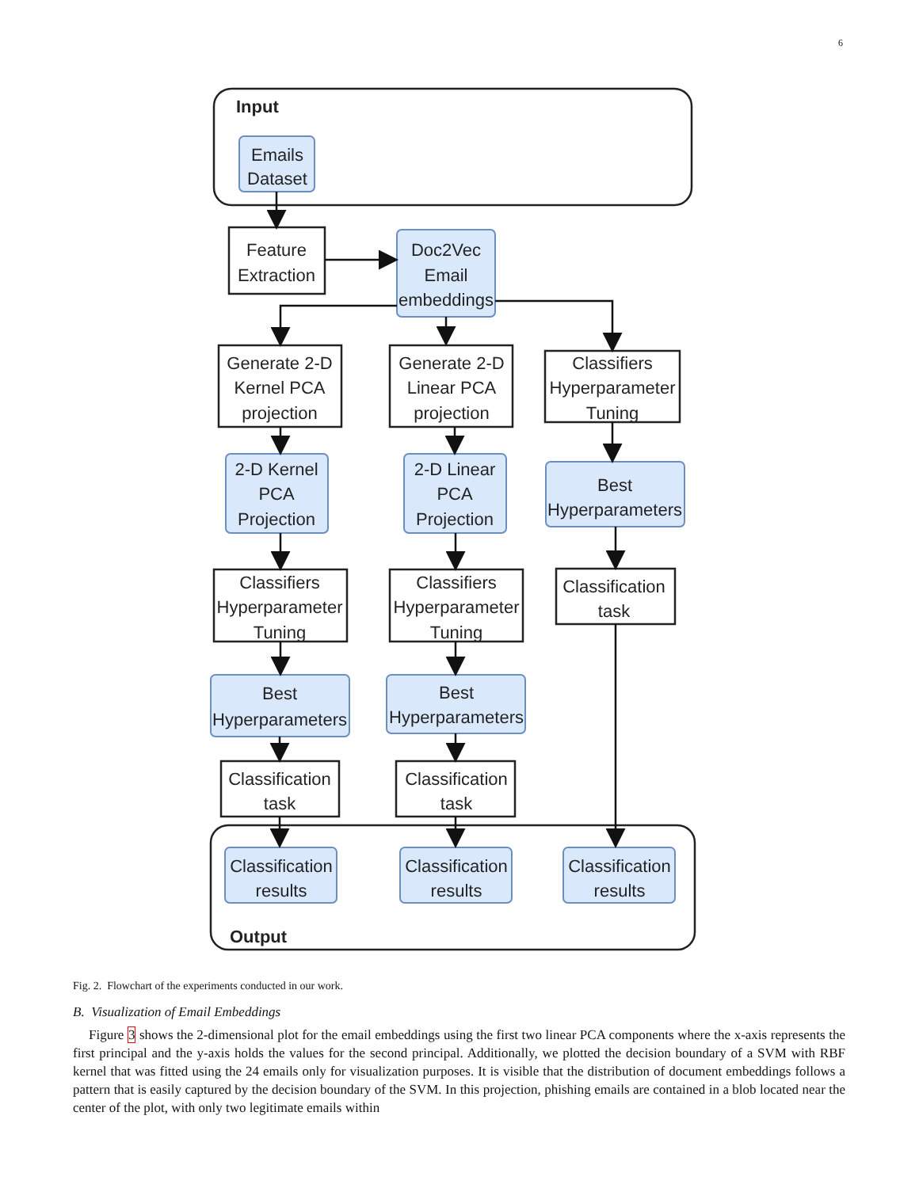6
Input
Output
Emails
Dataset
Feature
Extraction
Doc2Vec
Email
embeddings
Generate 2-D
Kernel PCA
projection
Generate 2-D
Linear PCA
projection
Classifiers
Hyperparameter
Tuning
2-D Kernel
PCA
Projection
2-D Linear
PCA
Projection
Best
Hyperparameters
Classifiers
Hyperparameter
Tuning
Classifiers
Hyperparameter
Tuning
Classification
task
Best
Hyperparameters
Best
Hyperparameters
Classification
task
Classification
task
Classification
results
Classification
results
Classification
results
Fig. 2. Flowchart of the experiments conducted in our work.
B. Visualization of Email Embeddings
Figure 3 shows the 2-dimensional plot for the email embeddings using the first two linear PCA components where the x-axis represents the first principal and the y-axis holds the values for the second principal. Additionally, we plotted the decision boundary of a SVM with RBF kernel that was fitted using the 24 emails only for visualization purposes. It is visible that the distribution of document embeddings follows a pattern that is easily captured by the decision boundary of the SVM. In this projection, phishing emails are contained in a blob located near the center of the plot, with only two legitimate emails within